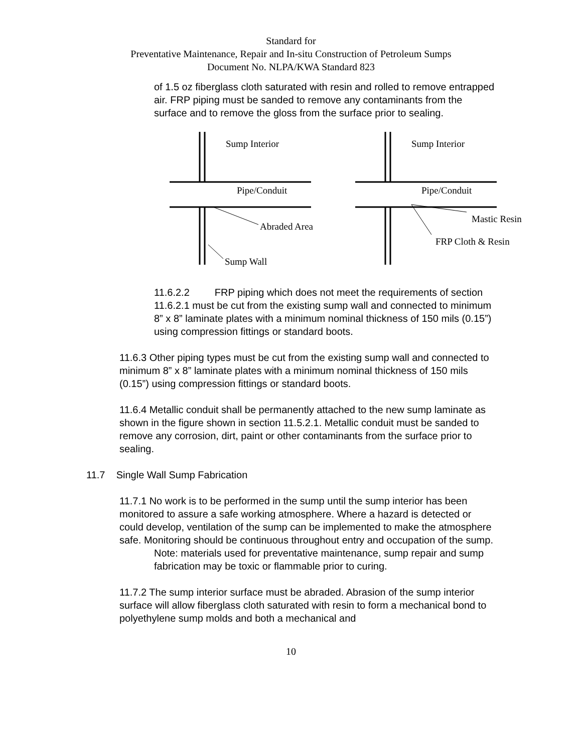Standard for
Preventative Maintenance, Repair and In-situ Construction of Petroleum Sumps
Document No. NLPA/KWA Standard 823
of 1.5 oz fiberglass cloth saturated with resin and rolled to remove entrapped air. FRP piping must be sanded to remove any contaminants from the surface and to remove the gloss from the surface prior to sealing.
Sump Interior
Pipe/Conduit
Abraded Area
Sump Wall
Sump Interior
Pipe/Conduit
Mastic Resin
FRP Cloth & Resin
11.6.2.2 FRP piping which does not meet the requirements of section 11.6.2.1 must be cut from the existing sump wall and connected to minimum 8” x 8” laminate plates with a minimum nominal thickness of 150 mils (0.15”) using compression fittings or standard boots.
11.6.3 Other piping types must be cut from the existing sump wall and connected to minimum 8” x 8” laminate plates with a minimum nominal thickness of 150 mils (0.15”) using compression fittings or standard boots.
11.6.4 Metallic conduit shall be permanently attached to the new sump laminate as shown in the figure shown in section 11.5.2.1. Metallic conduit must be sanded to remove any corrosion, dirt, paint or other contaminants from the surface prior to sealing.
11.7 Single Wall Sump Fabrication
11.7.1 No work is to be performed in the sump until the sump interior has been monitored to assure a safe working atmosphere. Where a hazard is detected or could develop, ventilation of the sump can be implemented to make the atmosphere safe. Monitoring should be continuous throughout entry and occupation of the sump.
Note: materials used for preventative maintenance, sump repair and sump fabrication may be toxic or flammable prior to curing.
11.7.2 The sump interior surface must be abraded. Abrasion of the sump interior surface will allow fiberglass cloth saturated with resin to form a mechanical bond to polyethylene sump molds and both a mechanical and
10